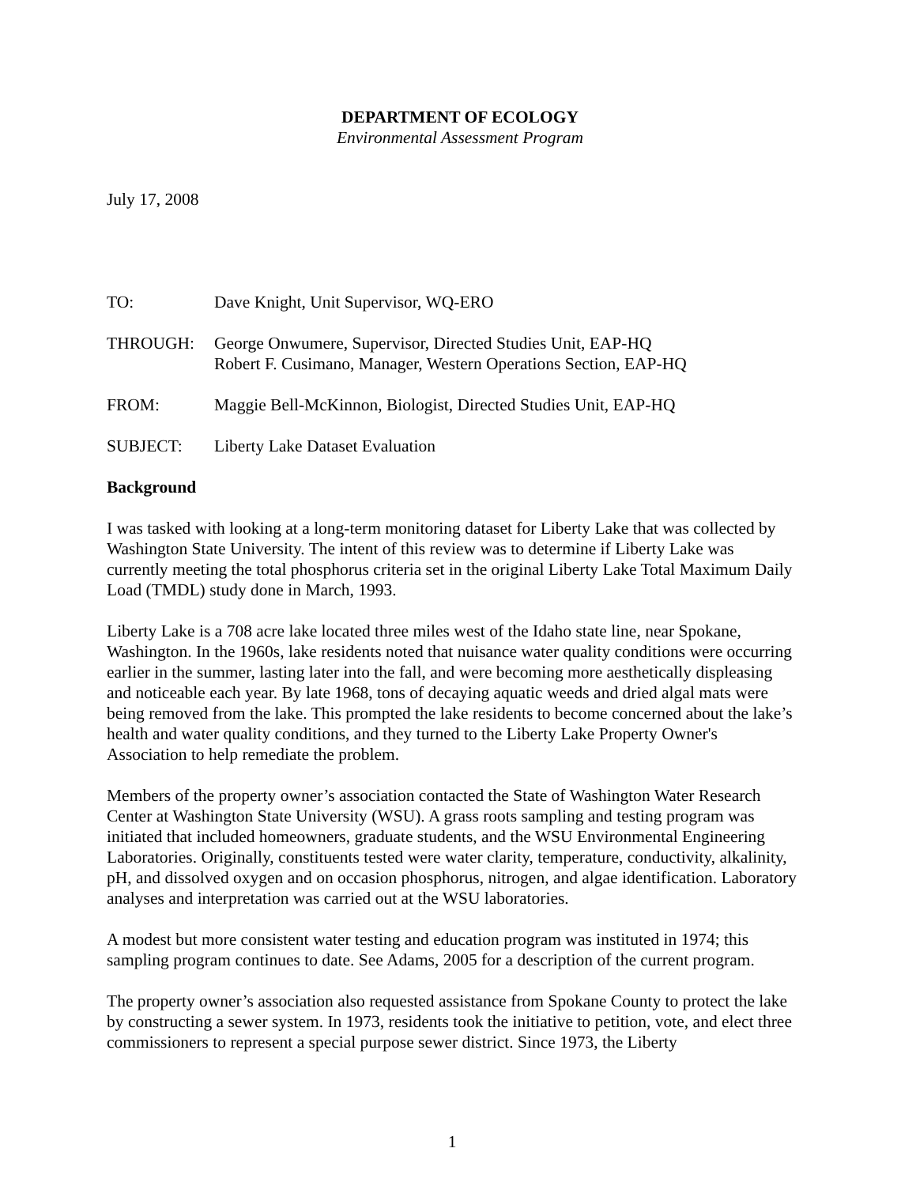DEPARTMENT OF ECOLOGY
Environmental Assessment Program
July 17, 2008
| TO: | Dave Knight, Unit Supervisor, WQ-ERO |
| THROUGH: | George Onwumere, Supervisor, Directed Studies Unit, EAP-HQ Robert F. Cusimano, Manager, Western Operations Section, EAP-HQ |
| FROM: | Maggie Bell-McKinnon, Biologist, Directed Studies Unit, EAP-HQ |
| SUBJECT: | Liberty Lake Dataset Evaluation |
Background
I was tasked with looking at a long-term monitoring dataset for Liberty Lake that was collected by Washington State University. The intent of this review was to determine if Liberty Lake was currently meeting the total phosphorus criteria set in the original Liberty Lake Total Maximum Daily Load (TMDL) study done in March, 1993.
Liberty Lake is a 708 acre lake located three miles west of the Idaho state line, near Spokane, Washington. In the 1960s, lake residents noted that nuisance water quality conditions were occurring earlier in the summer, lasting later into the fall, and were becoming more aesthetically displeasing and noticeable each year. By late 1968, tons of decaying aquatic weeds and dried algal mats were being removed from the lake. This prompted the lake residents to become concerned about the lake’s health and water quality conditions, and they turned to the Liberty Lake Property Owner's Association to help remediate the problem.
Members of the property owner’s association contacted the State of Washington Water Research Center at Washington State University (WSU). A grass roots sampling and testing program was initiated that included homeowners, graduate students, and the WSU Environmental Engineering Laboratories. Originally, constituents tested were water clarity, temperature, conductivity, alkalinity, pH, and dissolved oxygen and on occasion phosphorus, nitrogen, and algae identification. Laboratory analyses and interpretation was carried out at the WSU laboratories.
A modest but more consistent water testing and education program was instituted in 1974; this sampling program continues to date. See Adams, 2005 for a description of the current program.
The property owner’s association also requested assistance from Spokane County to protect the lake by constructing a sewer system. In 1973, residents took the initiative to petition, vote, and elect three commissioners to represent a special purpose sewer district. Since 1973, the Liberty
1